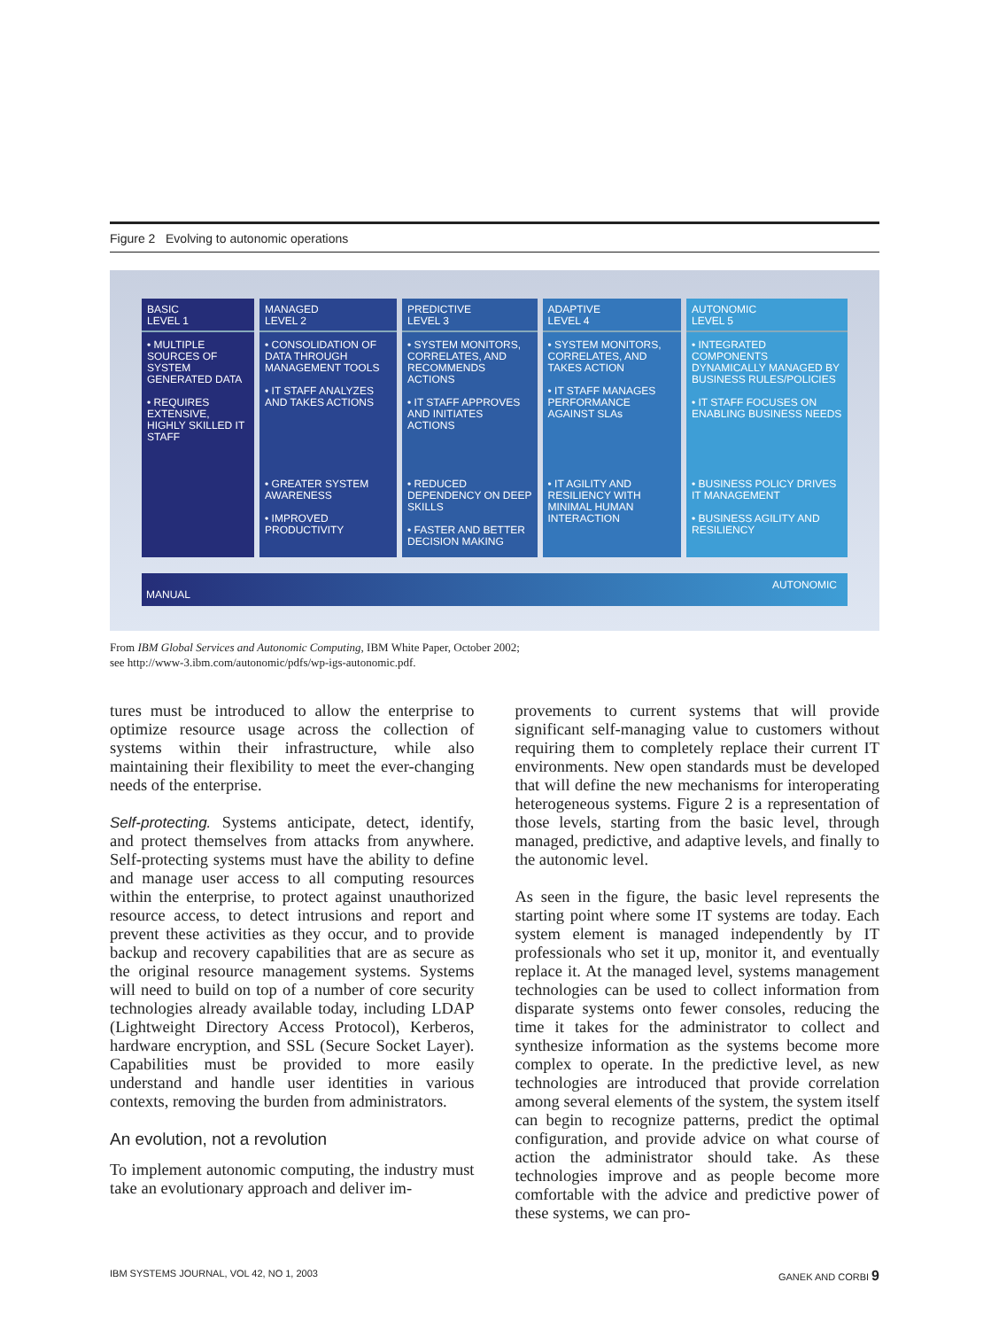Figure 2 Evolving to autonomic operations
| BASIC LEVEL 1 | MANAGED LEVEL 2 | PREDICTIVE LEVEL 3 | ADAPTIVE LEVEL 4 | AUTONOMIC LEVEL 5 |
| --- | --- | --- | --- | --- |
| • MULTIPLE SOURCES OF SYSTEM GENERATED DATA • REQUIRES EXTENSIVE, HIGHLY SKILLED IT STAFF | • CONSOLIDATION OF DATA THROUGH MANAGEMENT TOOLS • IT STAFF ANALYZES AND TAKES ACTIONS | • SYSTEM MONITORS, CORRELATES, AND RECOMMENDS ACTIONS • IT STAFF APPROVES AND INITIATES ACTIONS | • SYSTEM MONITORS, CORRELATES, AND TAKES ACTION • IT STAFF MANAGES PERFORMANCE AGAINST SLAs | • INTEGRATED COMPONENTS DYNAMICALLY MANAGED BY BUSINESS RULES/POLICIES • IT STAFF FOCUSES ON ENABLING BUSINESS NEEDS |
| | • GREATER SYSTEM AWARENESS • IMPROVED PRODUCTIVITY | • REDUCED DEPENDENCY ON DEEP SKILLS • FASTER AND BETTER DECISION MAKING | • IT AGILITY AND RESILIENCY WITH MINIMAL HUMAN INTERACTION | • BUSINESS POLICY DRIVES IT MANAGEMENT • BUSINESS AGILITY AND RESILIENCY |
MANUAL AUTONOMIC
From IBM Global Services and Autonomic Computing, IBM White Paper, October 2002;
see http://www-3.ibm.com/autonomic/pdfs/wp-igs-autonomic.pdf.
tures must be introduced to allow the enterprise to optimize resource usage across the collection of systems within their infrastructure, while also maintaining their flexibility to meet the ever-changing needs of the enterprise.
Self-protecting. Systems anticipate, detect, identify, and protect themselves from attacks from anywhere. Self-protecting systems must have the ability to define and manage user access to all computing resources within the enterprise, to protect against unauthorized resource access, to detect intrusions and report and prevent these activities as they occur, and to provide backup and recovery capabilities that are as secure as the original resource management systems. Systems will need to build on top of a number of core security technologies already available today, including LDAP (Lightweight Directory Access Protocol), Kerberos, hardware encryption, and SSL (Secure Socket Layer). Capabilities must be provided to more easily understand and handle user identities in various contexts, removing the burden from administrators.
An evolution, not a revolution
To implement autonomic computing, the industry must take an evolutionary approach and deliver im-
provements to current systems that will provide significant self-managing value to customers without requiring them to completely replace their current IT environments. New open standards must be developed that will define the new mechanisms for interoperating heterogeneous systems. Figure 2 is a representation of those levels, starting from the basic level, through managed, predictive, and adaptive levels, and finally to the autonomic level.
As seen in the figure, the basic level represents the starting point where some IT systems are today. Each system element is managed independently by IT professionals who set it up, monitor it, and eventually replace it. At the managed level, systems management technologies can be used to collect information from disparate systems onto fewer consoles, reducing the time it takes for the administrator to collect and synthesize information as the systems become more complex to operate. In the predictive level, as new technologies are introduced that provide correlation among several elements of the system, the system itself can begin to recognize patterns, predict the optimal configuration, and provide advice on what course of action the administrator should take. As these technologies improve and as people become more comfortable with the advice and predictive power of these systems, we can pro-
IBM SYSTEMS JOURNAL, VOL 42, NO 1, 2003 GANEK AND CORBI 9